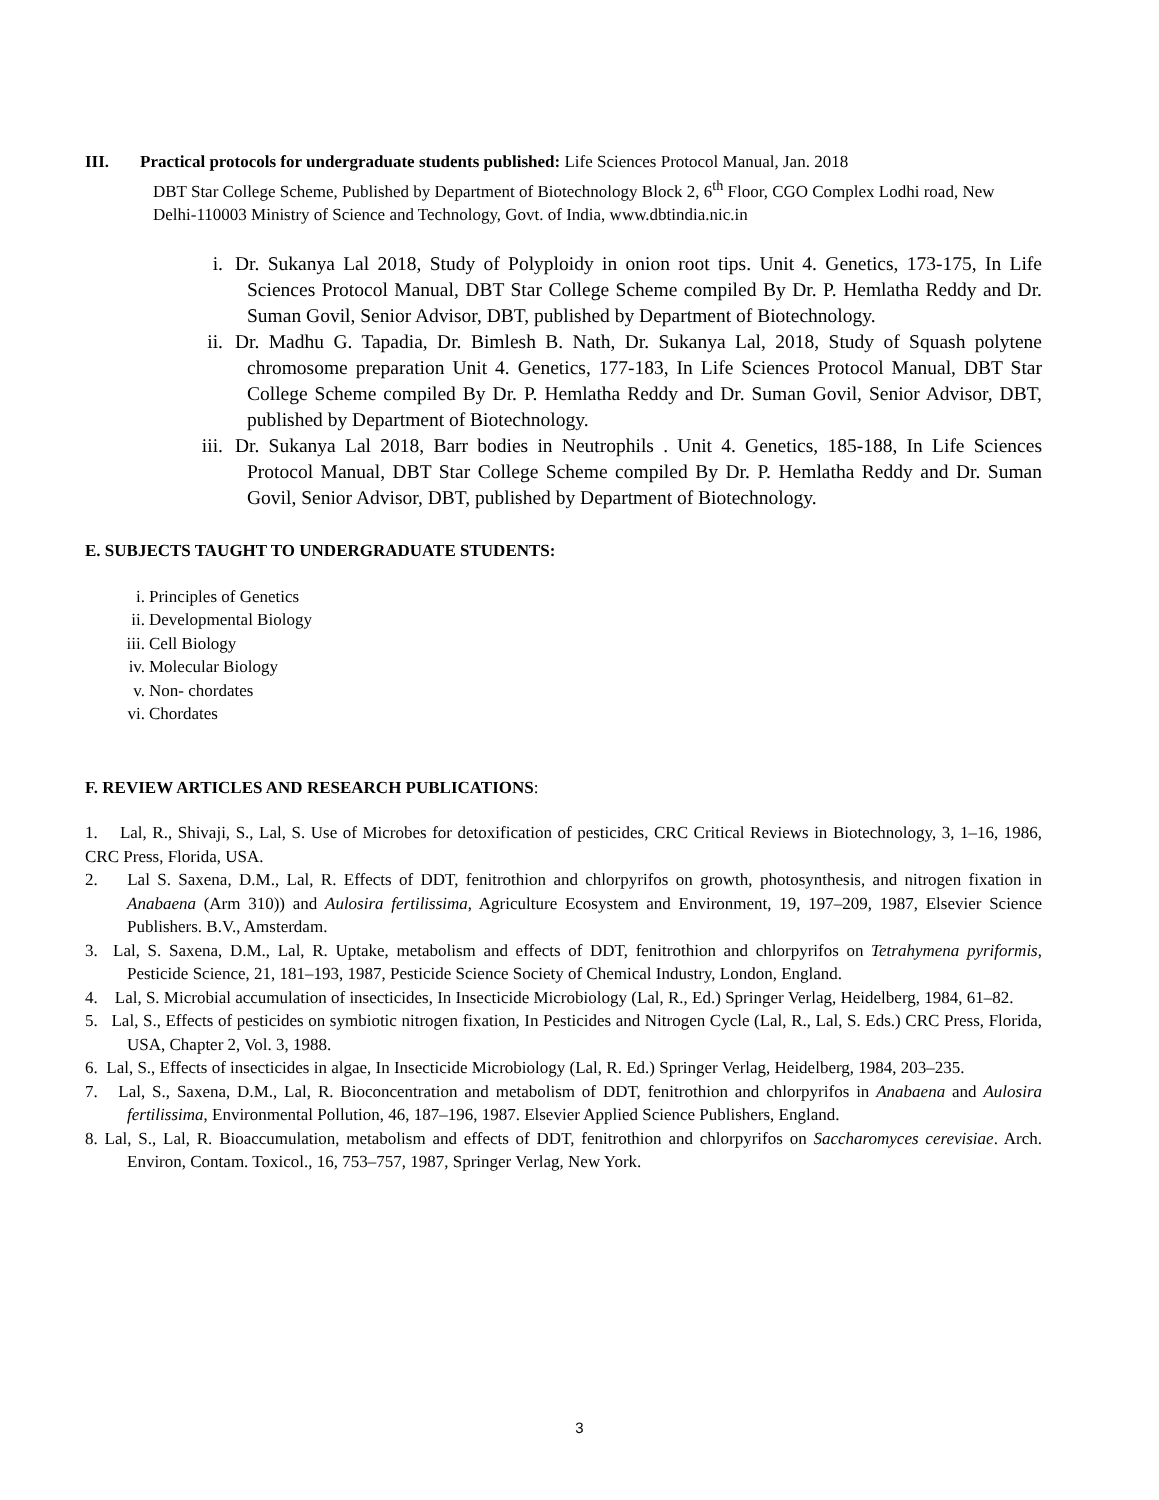III. Practical protocols for undergraduate students published: Life Sciences Protocol Manual, Jan. 2018
DBT Star College Scheme, Published by Department of Biotechnology Block 2, 6<sup>th</sup> Floor, CGO Complex Lodhi road, New Delhi-110003 Ministry of Science and Technology, Govt. of India, www.dbtindia.nic.in
i. Dr. Sukanya Lal 2018, Study of Polyploidy in onion root tips. Unit 4. Genetics, 173-175, In Life Sciences Protocol Manual, DBT Star College Scheme compiled By Dr. P. Hemlatha Reddy and Dr. Suman Govil, Senior Advisor, DBT, published by Department of Biotechnology.
ii. Dr. Madhu G. Tapadia, Dr. Bimlesh B. Nath, Dr. Sukanya Lal, 2018, Study of Squash polytene chromosome preparation Unit 4. Genetics, 177-183, In Life Sciences Protocol Manual, DBT Star College Scheme compiled By Dr. P. Hemlatha Reddy and Dr. Suman Govil, Senior Advisor, DBT, published by Department of Biotechnology.
iii. Dr. Sukanya Lal 2018, Barr bodies in Neutrophils . Unit 4. Genetics, 185-188, In Life Sciences Protocol Manual, DBT Star College Scheme compiled By Dr. P. Hemlatha Reddy and Dr. Suman Govil, Senior Advisor, DBT, published by Department of Biotechnology.
E. SUBJECTS TAUGHT TO UNDERGRADUATE STUDENTS:
i. Principles of Genetics
ii. Developmental Biology
iii. Cell Biology
iv. Molecular Biology
v. Non- chordates
vi. Chordates
F. REVIEW ARTICLES AND RESEARCH PUBLICATIONS:
1. Lal, R., Shivaji, S., Lal, S. Use of Microbes for detoxification of pesticides, CRC Critical Reviews in Biotechnology, 3, 1–16, 1986, CRC Press, Florida, USA.
2. Lal S. Saxena, D.M., Lal, R. Effects of DDT, fenitrothion and chlorpyrifos on growth, photosynthesis, and nitrogen fixation in Anabaena (Arm 310)) and Aulosira fertilissima, Agriculture Ecosystem and Environment, 19, 197–209, 1987, Elsevier Science Publishers. B.V., Amsterdam.
3. Lal, S. Saxena, D.M., Lal, R. Uptake, metabolism and effects of DDT, fenitrothion and chlorpyrifos on Tetrahymena pyriformis, Pesticide Science, 21, 181–193, 1987, Pesticide Science Society of Chemical Industry, London, England.
4. Lal, S. Microbial accumulation of insecticides, In Insecticide Microbiology (Lal, R., Ed.) Springer Verlag, Heidelberg, 1984, 61–82.
5. Lal, S., Effects of pesticides on symbiotic nitrogen fixation, In Pesticides and Nitrogen Cycle (Lal, R., Lal, S. Eds.) CRC Press, Florida, USA, Chapter 2, Vol. 3, 1988.
6. Lal, S., Effects of insecticides in algae, In Insecticide Microbiology (Lal, R. Ed.) Springer Verlag, Heidelberg, 1984, 203–235.
7. Lal, S., Saxena, D.M., Lal, R. Bioconcentration and metabolism of DDT, fenitrothion and chlorpyrifos in Anabaena and Aulosira fertilissima, Environmental Pollution, 46, 187–196, 1987. Elsevier Applied Science Publishers, England.
8. Lal, S., Lal, R. Bioaccumulation, metabolism and effects of DDT, fenitrothion and chlorpyrifos on Saccharomyces cerevisiae. Arch. Environ, Contam. Toxicol., 16, 753–757, 1987, Springer Verlag, New York.
3